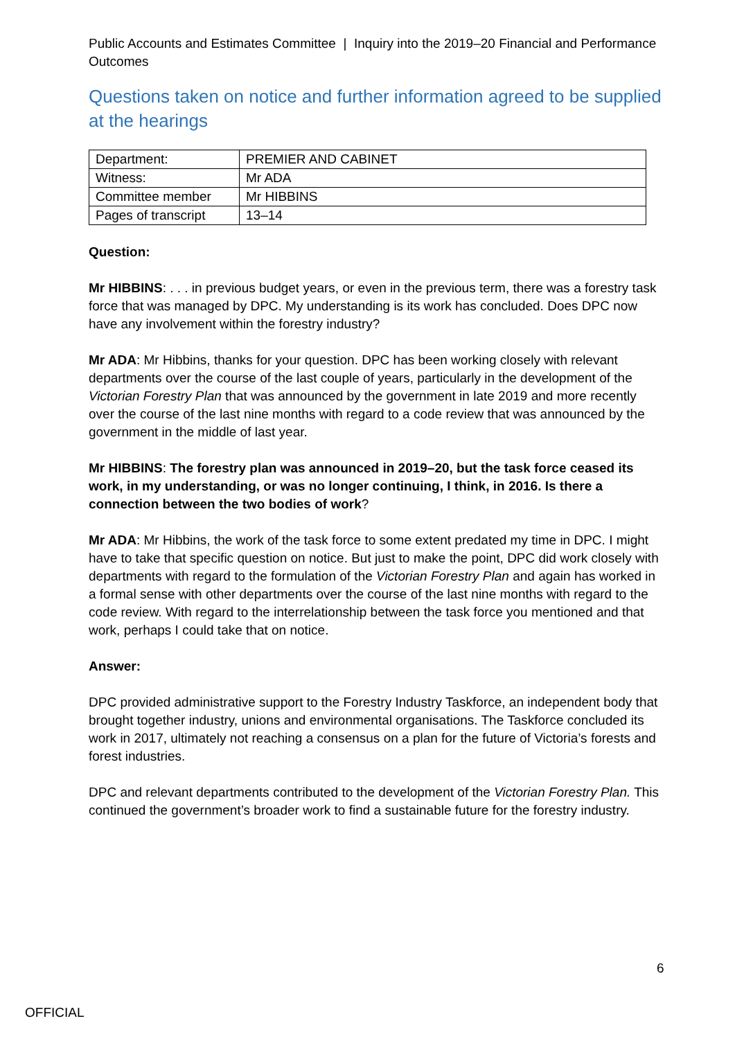Public Accounts and Estimates Committee | Inquiry into the 2019–20 Financial and Performance Outcomes
Questions taken on notice and further information agreed to be supplied at the hearings
| Department: | PREMIER AND CABINET |
| Witness: | Mr ADA |
| Committee member | Mr HIBBINS |
| Pages of transcript | 13–14 |
Question:
Mr HIBBINS: . . . in previous budget years, or even in the previous term, there was a forestry task force that was managed by DPC. My understanding is its work has concluded. Does DPC now have any involvement within the forestry industry?
Mr ADA: Mr Hibbins, thanks for your question. DPC has been working closely with relevant departments over the course of the last couple of years, particularly in the development of the Victorian Forestry Plan that was announced by the government in late 2019 and more recently over the course of the last nine months with regard to a code review that was announced by the government in the middle of last year.
Mr HIBBINS: The forestry plan was announced in 2019–20, but the task force ceased its work, in my understanding, or was no longer continuing, I think, in 2016. Is there a connection between the two bodies of work?
Mr ADA: Mr Hibbins, the work of the task force to some extent predated my time in DPC. I might have to take that specific question on notice. But just to make the point, DPC did work closely with departments with regard to the formulation of the Victorian Forestry Plan and again has worked in a formal sense with other departments over the course of the last nine months with regard to the code review. With regard to the interrelationship between the task force you mentioned and that work, perhaps I could take that on notice.
Answer:
DPC provided administrative support to the Forestry Industry Taskforce, an independent body that brought together industry, unions and environmental organisations. The Taskforce concluded its work in 2017, ultimately not reaching a consensus on a plan for the future of Victoria’s forests and forest industries.
DPC and relevant departments contributed to the development of the Victorian Forestry Plan. This continued the government’s broader work to find a sustainable future for the forestry industry.
6
OFFICIAL